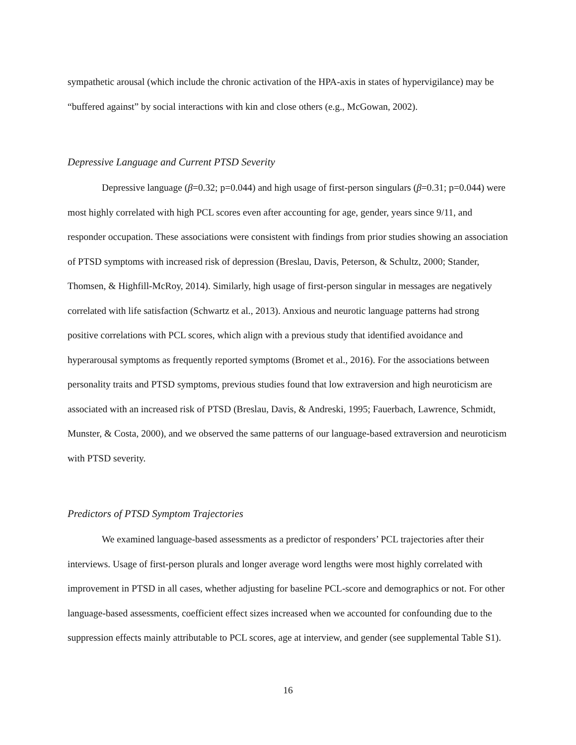sympathetic arousal (which include the chronic activation of the HPA-axis in states of hypervigilance) may be “buffered against” by social interactions with kin and close others (e.g., McGowan, 2002).
Depressive Language and Current PTSD Severity
Depressive language (β=0.32; p=0.044) and high usage of first-person singulars (β=0.31; p=0.044) were most highly correlated with high PCL scores even after accounting for age, gender, years since 9/11, and responder occupation. These associations were consistent with findings from prior studies showing an association of PTSD symptoms with increased risk of depression (Breslau, Davis, Peterson, & Schultz, 2000; Stander, Thomsen, & Highfill-McRoy, 2014). Similarly, high usage of first-person singular in messages are negatively correlated with life satisfaction (Schwartz et al., 2013). Anxious and neurotic language patterns had strong positive correlations with PCL scores, which align with a previous study that identified avoidance and hyperarousal symptoms as frequently reported symptoms (Bromet et al., 2016). For the associations between personality traits and PTSD symptoms, previous studies found that low extraversion and high neuroticism are associated with an increased risk of PTSD (Breslau, Davis, & Andreski, 1995; Fauerbach, Lawrence, Schmidt, Munster, & Costa, 2000), and we observed the same patterns of our language-based extraversion and neuroticism with PTSD severity.
Predictors of PTSD Symptom Trajectories
We examined language-based assessments as a predictor of responders’ PCL trajectories after their interviews. Usage of first-person plurals and longer average word lengths were most highly correlated with improvement in PTSD in all cases, whether adjusting for baseline PCL-score and demographics or not. For other language-based assessments, coefficient effect sizes increased when we accounted for confounding due to the suppression effects mainly attributable to PCL scores, age at interview, and gender (see supplemental Table S1).
16